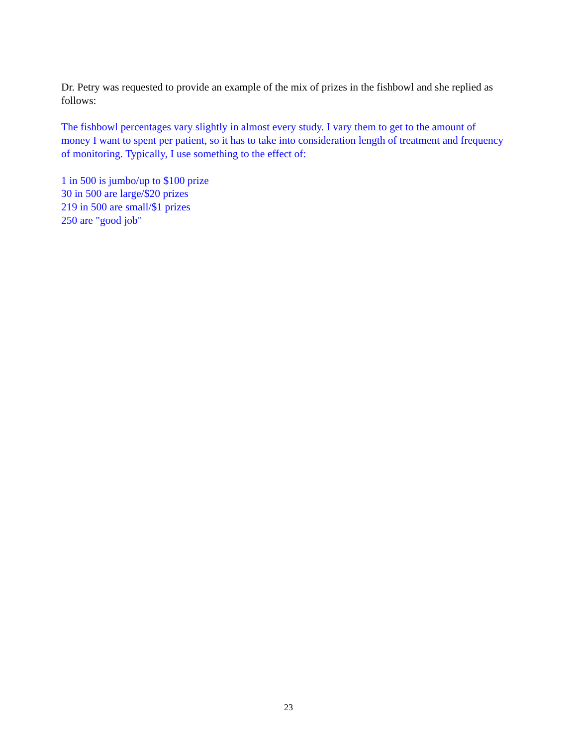Dr. Petry was requested to provide an example of the mix of prizes in the fishbowl and she replied as follows:
The fishbowl percentages vary slightly in almost every study. I vary them to get to the amount of money I want to spent per patient, so it has to take into consideration length of treatment and frequency of monitoring. Typically, I use something to the effect of:
1 in 500 is jumbo/up to $100 prize
30 in 500 are large/$20 prizes
219 in 500 are small/$1 prizes
250 are "good job"
23